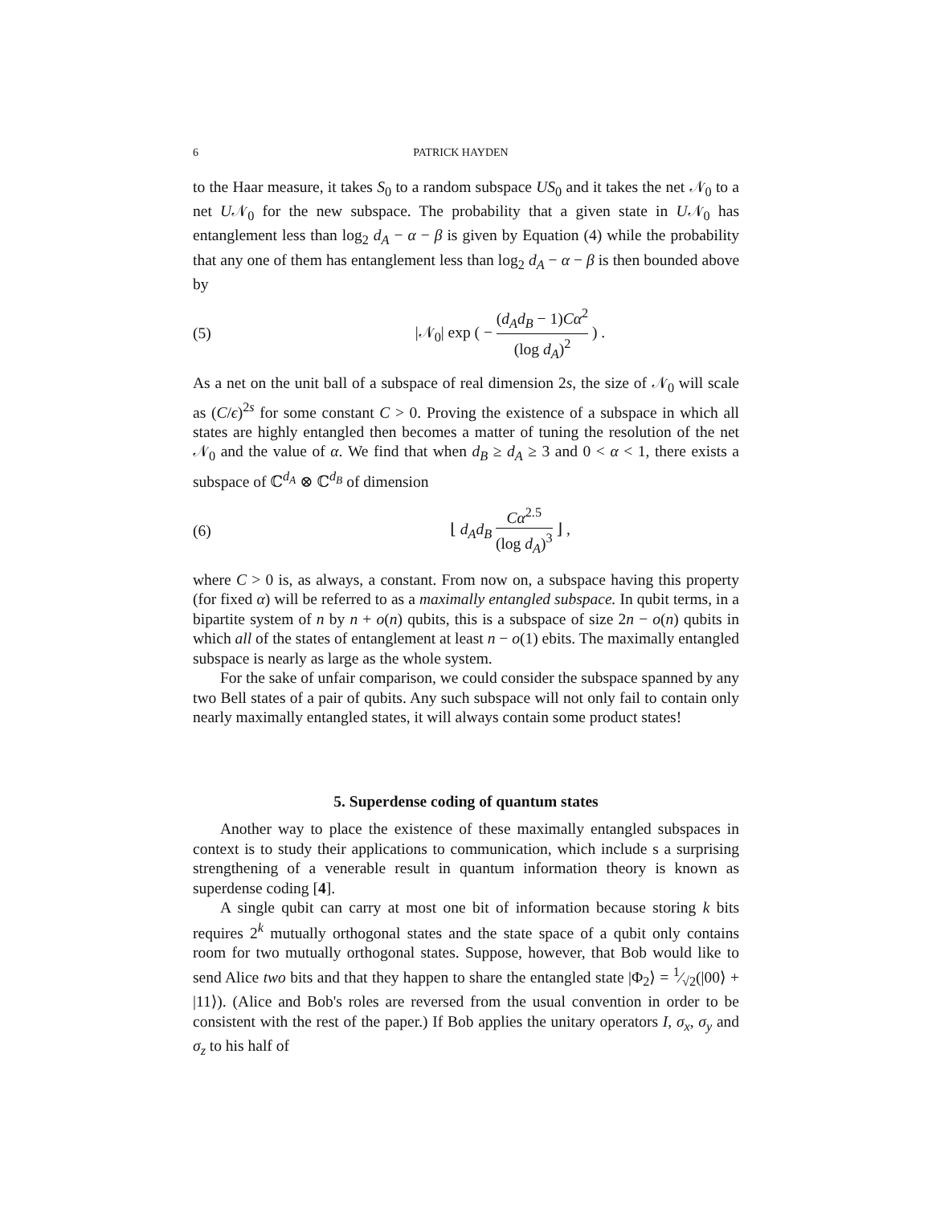6 PATRICK HAYDEN
to the Haar measure, it takes S<sub>0</sub> to a random subspace US<sub>0</sub> and it takes the net 𝒩<sub>0</sub> to a net U𝒩<sub>0</sub> for the new subspace. The probability that a given state in U𝒩<sub>0</sub> has entanglement less than log<sub>2</sub> d<sub>A</sub> − α − β is given by Equation (4) while the probability that any one of them has entanglement less than log<sub>2</sub> d<sub>A</sub> − α − β is then bounded above by
(5) |𝒩<sub>0</sub>| exp ( − (d<sub>A</sub>d<sub>B</sub> − 1)Cα<sup>2</sup> (log d<sub>A</sub>)<sup>2</sup> ) .
As a net on the unit ball of a subspace of real dimension 2s, the size of 𝒩<sub>0</sub> will scale as (C/ϵ)<sup>2s</sup> for some constant C > 0. Proving the existence of a subspace in which all states are highly entangled then becomes a matter of tuning the resolution of the net 𝒩<sub>0</sub> and the value of α. We find that when d<sub>B</sub> ≥ d<sub>A</sub> ≥ 3 and 0 < α < 1, there exists a subspace of ℂ<sup>d<sub>A</sub></sup> ⊗ ℂ<sup>d<sub>B</sub></sup> of dimension
(6) ⌊ d<sub>A</sub>d<sub>B</sub> Cα<sup>2.5</sup> (log d<sub>A</sub>)<sup>3</sup> ⌋ ,
where C > 0 is, as always, a constant. From now on, a subspace having this property (for fixed α) will be referred to as a maximally entangled subspace. In qubit terms, in a bipartite system of n by n + o(n) qubits, this is a subspace of size 2n − o(n) qubits in which all of the states of entanglement at least n − o(1) ebits. The maximally entangled subspace is nearly as large as the whole system.
For the sake of unfair comparison, we could consider the subspace spanned by any two Bell states of a pair of qubits. Any such subspace will not only fail to contain only nearly maximally entangled states, it will always contain some product states!
5. Superdense coding of quantum states
Another way to place the existence of these maximally entangled subspaces in context is to study their applications to communication, which include s a surprising strengthening of a venerable result in quantum information theory is known as superdense coding [4].
A single qubit can carry at most one bit of information because storing k bits requires 2<sup>k</sup> mutually orthogonal states and the state space of a qubit only contains room for two mutually orthogonal states. Suppose, however, that Bob would like to send Alice two bits and that they happen to share the entangled state |Φ<sub>2</sub>⟩ = 1⁄√2(|00⟩ + |11⟩). (Alice and Bob's roles are reversed from the usual convention in order to be consistent with the rest of the paper.) If Bob applies the unitary operators I, σ<sub>x</sub>, σ<sub>y</sub> and σ<sub>z</sub> to his half of